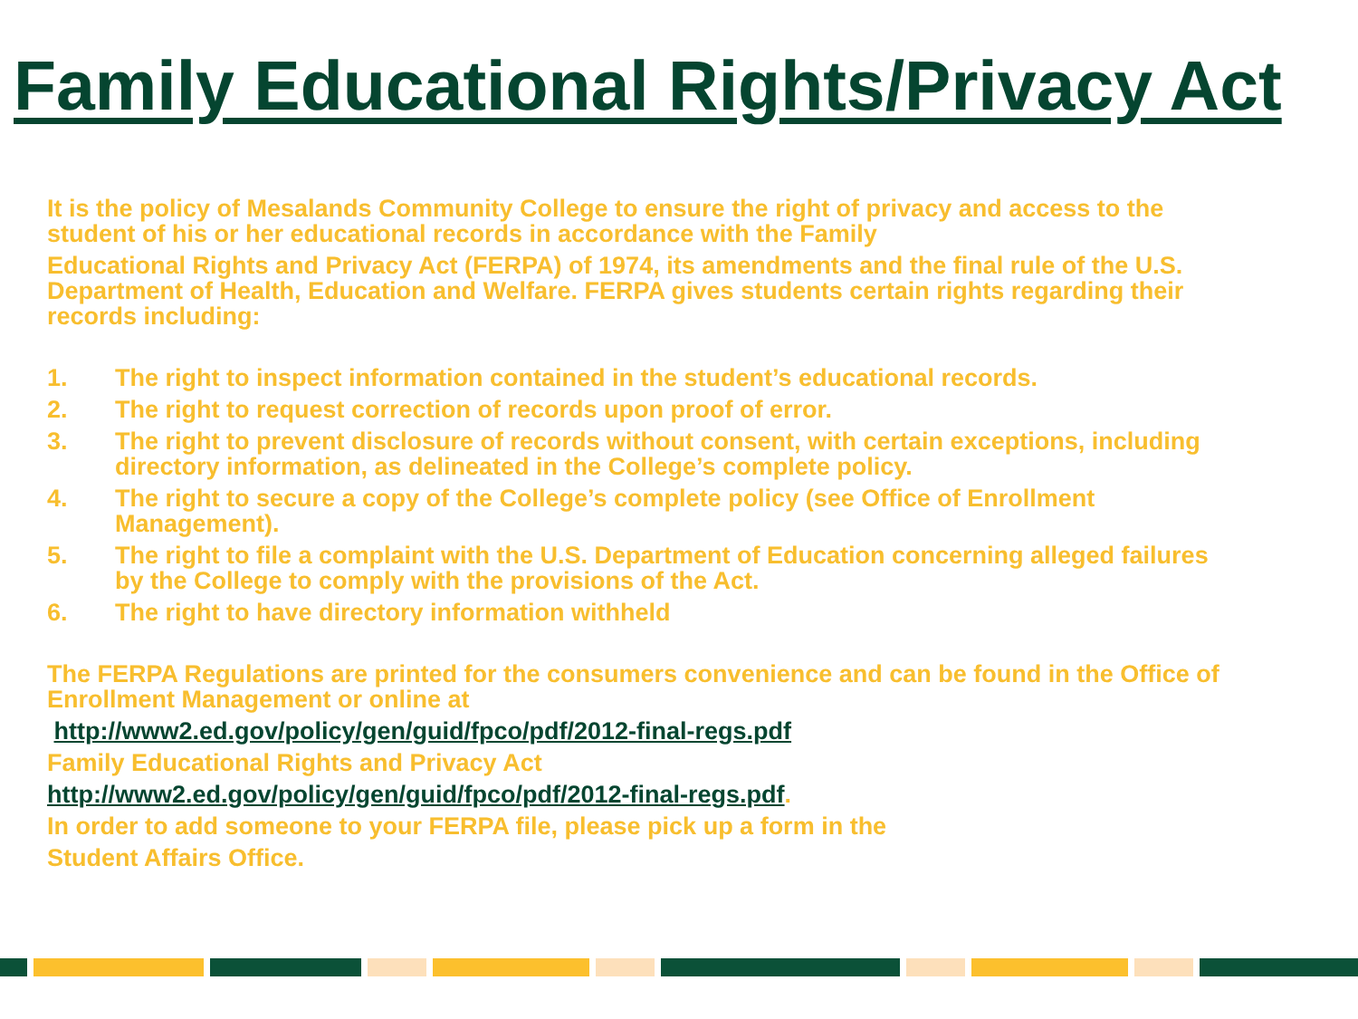Family Educational Rights/Privacy Act
It is the policy of Mesalands Community College to ensure the right of privacy and access to the student of his or her educational records in accordance with the Family
Educational Rights and Privacy Act (FERPA) of 1974, its amendments and the final rule of the U.S. Department of Health, Education and Welfare. FERPA gives students certain rights regarding their records including:
1. The right to inspect information contained in the student’s educational records.
2. The right to request correction of records upon proof of error.
3. The right to prevent disclosure of records without consent, with certain exceptions, including directory information, as delineated in the College’s complete policy.
4. The right to secure a copy of the College’s complete policy (see Office of Enrollment Management).
5. The right to file a complaint with the U.S. Department of Education concerning alleged failures by the College to comply with the provisions of the Act.
6. The right to have directory information withheld
The FERPA Regulations are printed for the consumers convenience and can be found in the Office of Enrollment Management or online at
http://www2.ed.gov/policy/gen/guid/fpco/pdf/2012-final-regs.pdf
Family Educational Rights and Privacy Act
http://www2.ed.gov/policy/gen/guid/fpco/pdf/2012-final-regs.pdf.
In order to add someone to your FERPA file, please pick up a form in the
Student Affairs Office.